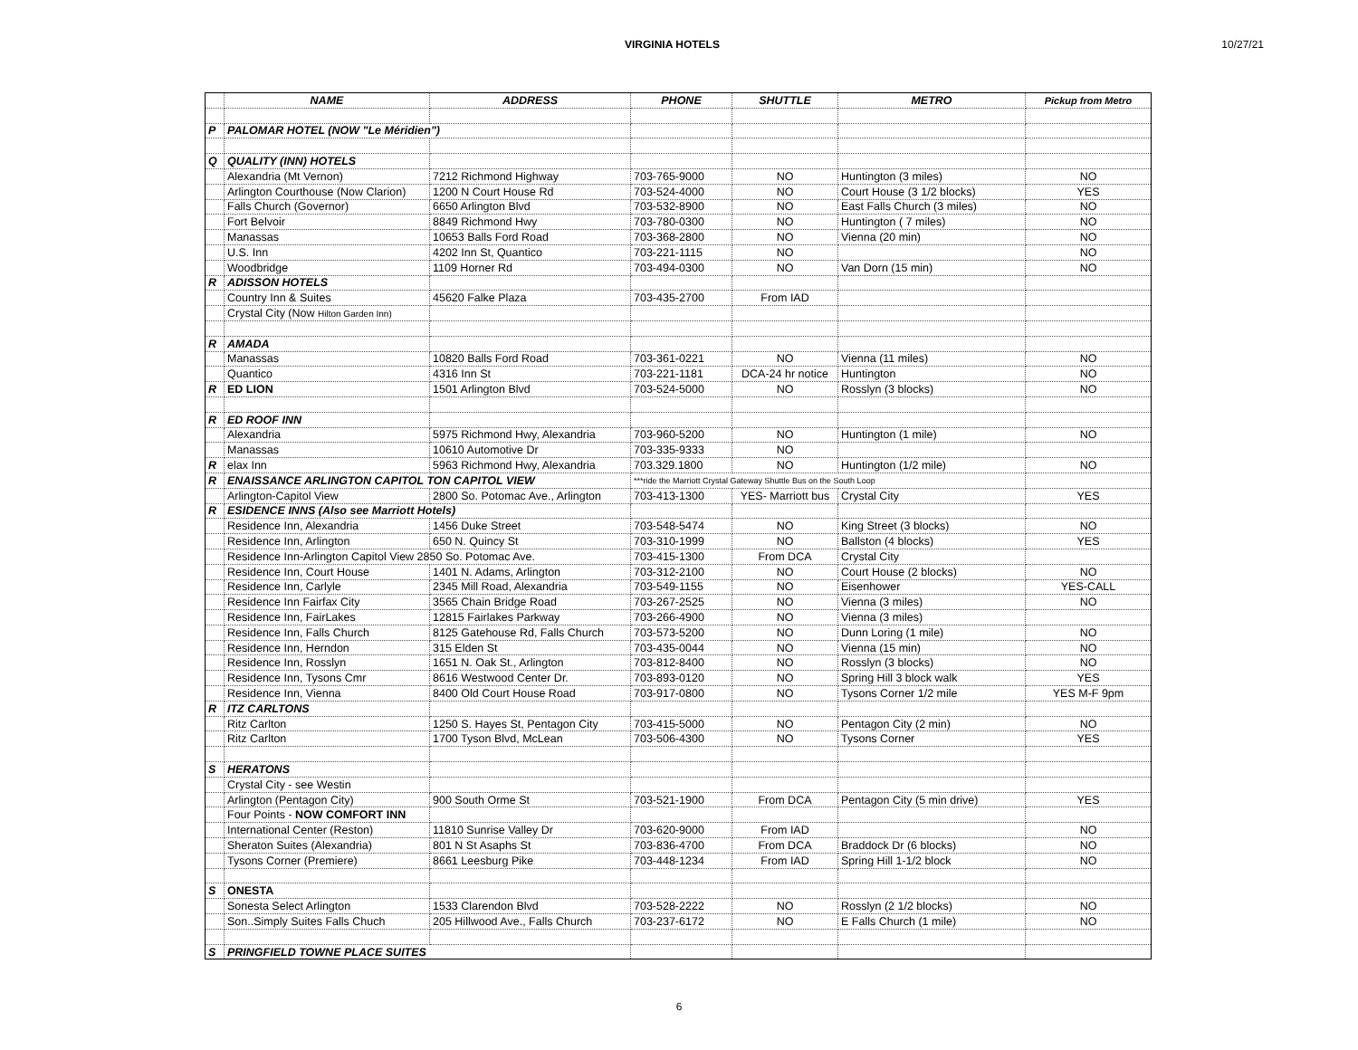VIRGINIA HOTELS 10/27/21
| | NAME | ADDRESS | PHONE | SHUTTLE | METRO | Pickup from Metro |
| --- | --- | --- | --- | --- | --- | --- |
| P | PALOMAR HOTEL (NOW "Le Méridien") | | | | | |
| Q | QUALITY (INN) HOTELS | | | | | |
| | Alexandria (Mt Vernon) | 7212 Richmond Highway | 703-765-9000 | NO | Huntington (3 miles) | NO |
| | Arlington Courthouse (Now Clarion) | 1200 N Court House Rd | 703-524-4000 | NO | Court House (3 1/2 blocks) | YES |
| | Falls Church (Governor) | 6650 Arlington Blvd | 703-532-8900 | NO | East Falls Church (3 miles) | NO |
| | Fort Belvoir | 8849 Richmond Hwy | 703-780-0300 | NO | Huntington ( 7 miles) | NO |
| | Manassas | 10653 Balls Ford Road | 703-368-2800 | NO | Vienna (20 min) | NO |
| | U.S. Inn | 4202 Inn St, Quantico | 703-221-1115 | NO | | NO |
| | Woodbridge | 1109 Horner Rd | 703-494-0300 | NO | Van Dorn (15 min) | NO |
| R | ADISSON HOTELS | | | | | |
| | Country Inn & Suites | 45620 Falke Plaza | 703-435-2700 | From IAD | | |
| | Crystal City (Now Hilton Garden Inn) | | | | | |
| R | AMADA | | | | | |
| | Manassas | 10820 Balls Ford Road | 703-361-0221 | NO | Vienna (11 miles) | NO |
| | Quantico | 4316 Inn St | 703-221-1181 | DCA-24 hr notice | Huntington | NO |
| R | ED LION | 1501 Arlington Blvd | 703-524-5000 | NO | Rosslyn (3 blocks) | NO |
| R | ED ROOF INN | | | | | |
| | Alexandria | 5975 Richmond Hwy, Alexandria | 703-960-5200 | NO | Huntington (1 mile) | NO |
| | Manassas | 10610 Automotive Dr | 703-335-9333 | NO | | |
| R | elax Inn | 5963 Richmond Hwy, Alexandria | 703.329.1800 | NO | Huntington (1/2 mile) | NO |
| R | ENAISSANCE ARLINGTON CAPITOL TON CAPITOL VIEW | | ***ride the Marriott Crystal Gateway Shuttle Bus on the South Loop | | | |
| | Arlington-Capitol View | 2800 So. Potomac Ave., Arlington | 703-413-1300 | YES- Marriott bus | Crystal City | YES |
| R | ESIDENCE INNS (Also see Marriott Hotels) | | | | | |
| | Residence Inn, Alexandria | 1456 Duke Street | 703-548-5474 | NO | King Street (3 blocks) | NO |
| | Residence Inn, Arlington | 650 N. Quincy St | 703-310-1999 | NO | Ballston (4 blocks) | YES |
| | Residence Inn-Arlington Capitol View 2850 So. Potomac Ave. | | 703-415-1300 | From DCA | Crystal City | |
| | Residence Inn, Court House | 1401 N. Adams, Arlington | 703-312-2100 | NO | Court House (2 blocks) | NO |
| | Residence Inn, Carlyle | 2345 Mill Road, Alexandria | 703-549-1155 | NO | Eisenhower | YES-CALL |
| | Residence Inn Fairfax City | 3565 Chain Bridge Road | 703-267-2525 | NO | Vienna (3 miles) | NO |
| | Residence Inn, FairLakes | 12815 Fairlakes Parkway | 703-266-4900 | NO | Vienna (3 miles) | |
| | Residence Inn, Falls Church | 8125 Gatehouse Rd, Falls Church | 703-573-5200 | NO | Dunn Loring (1 mile) | NO |
| | Residence Inn, Herndon | 315 Elden St | 703-435-0044 | NO | Vienna (15 min) | NO |
| | Residence Inn, Rosslyn | 1651 N. Oak St., Arlington | 703-812-8400 | NO | Rosslyn (3 blocks) | NO |
| | Residence Inn, Tysons Cmr | 8616 Westwood Center Dr. | 703-893-0120 | NO | Spring Hill 3 block walk | YES |
| | Residence Inn, Vienna | 8400 Old Court House Road | 703-917-0800 | NO | Tysons Corner 1/2 mile | YES M-F 9pm |
| R | ITZ CARLTONS | | | | | |
| | Ritz Carlton | 1250 S. Hayes St, Pentagon City | 703-415-5000 | NO | Pentagon City (2 min) | NO |
| | Ritz Carlton | 1700 Tyson Blvd, McLean | 703-506-4300 | NO | Tysons Corner | YES |
| S | HERATONS | | | | | |
| | Crystal City - see Westin | | | | | |
| | Arlington (Pentagon City) | 900 South Orme St | 703-521-1900 | From DCA | Pentagon City (5 min drive) | YES |
| | Four Points - NOW COMFORT INN | | | | | |
| | International Center (Reston) | 11810 Sunrise Valley Dr | 703-620-9000 | From IAD | | NO |
| | Sheraton Suites (Alexandria) | 801 N St Asaphs St | 703-836-4700 | From DCA | Braddock Dr (6 blocks) | NO |
| | Tysons Corner (Premiere) | 8661 Leesburg Pike | 703-448-1234 | From IAD | Spring Hill 1-1/2 block | NO |
| S | ONESTA | | | | | |
| | Sonesta Select Arlington | 1533 Clarendon Blvd | 703-528-2222 | NO | Rosslyn (2 1/2 blocks) | NO |
| | Son..Simply Suites Falls Chuch | 205 Hillwood Ave., Falls Church | 703-237-6172 | NO | E Falls Church (1 mile) | NO |
| S | PRINGFIELD TOWNE PLACE SUITES | | | | | |
6